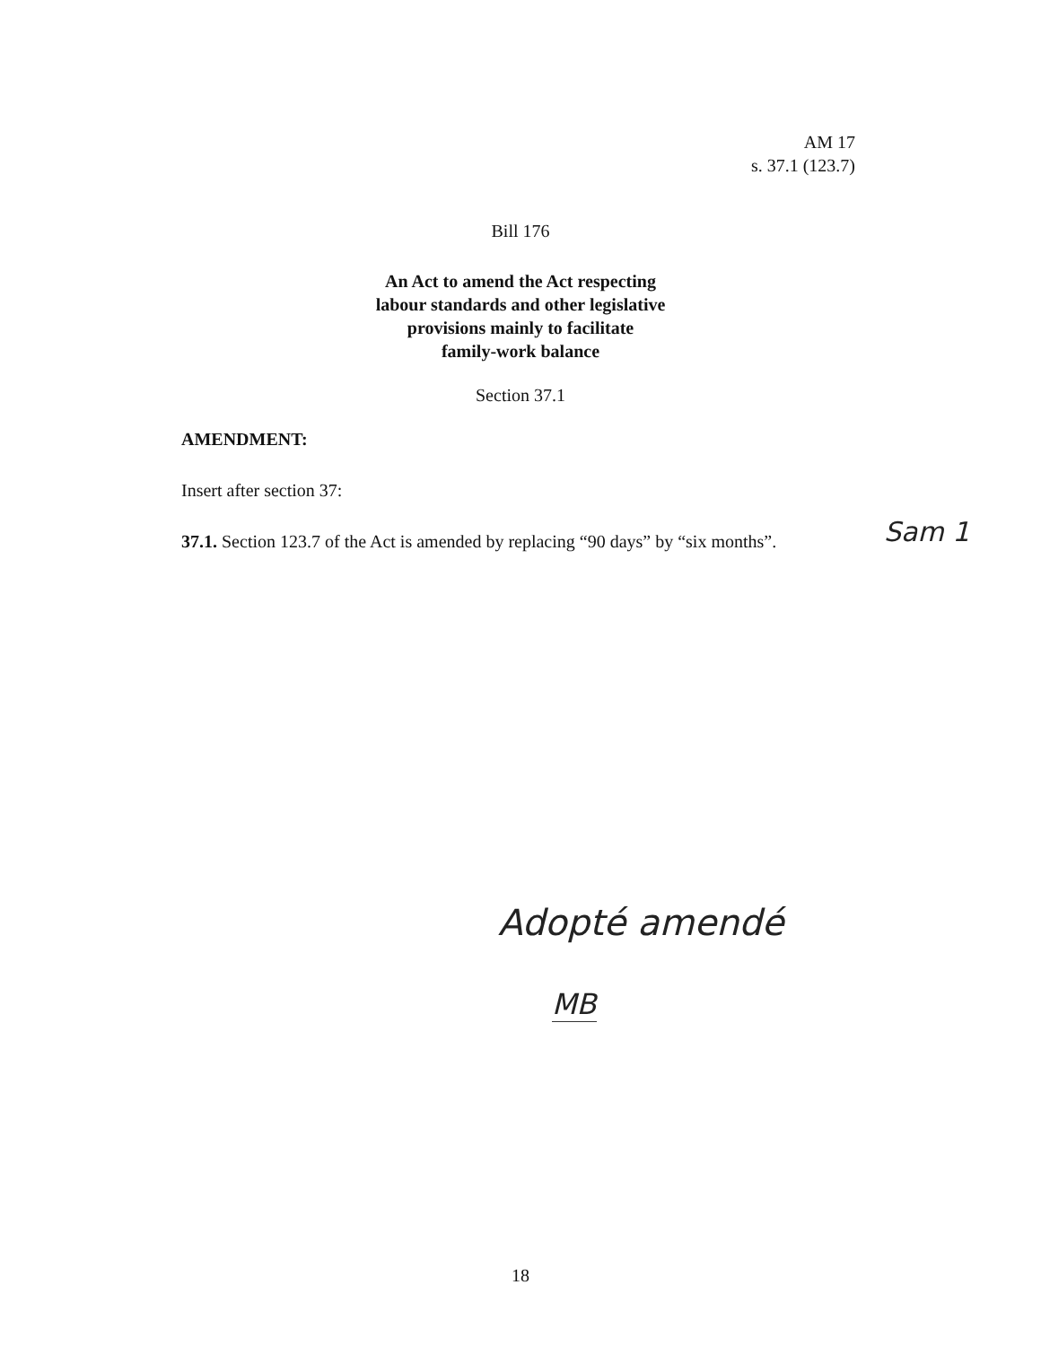AM 17
s. 37.1 (123.7)
Bill 176
An Act to amend the Act respecting
labour standards and other legislative
provisions mainly to facilitate
family-work balance
Section 37.1
AMENDMENT:
Insert after section 37:
37.1. Section 123.7 of the Act is amended by replacing “90 days” by “six months”.
Sam 1
Adopté amendé
MB
18